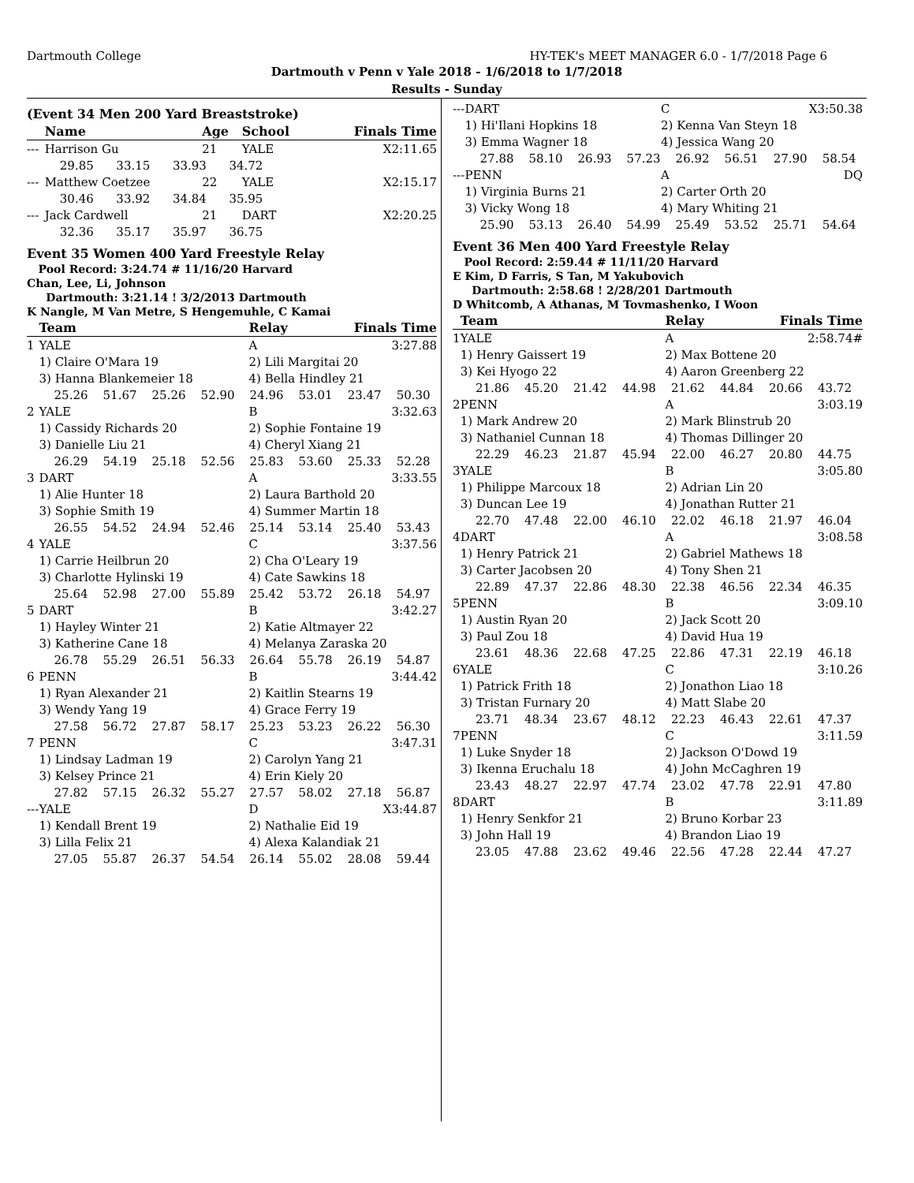Dartmouth College HY-TEK's MEET MANAGER 6.0 - 1/7/2018 Page 6
Dartmouth v Penn v Yale 2018 - 1/6/2018 to 1/7/2018
Results - Sunday
(Event 34 Men 200 Yard Breaststroke)
| | Name | Age | School | Finals Time |
| --- | --- | --- | --- | --- |
| --- | Harrison Gu | 21 | YALE | X2:11.65 |
| | 29.85 33.15 33.93 34.72 | | | |
| --- | Matthew Coetzee | 22 | YALE | X2:15.17 |
| | 30.46 33.92 34.84 35.95 | | | |
| --- | Jack Cardwell | 21 | DART | X2:20.25 |
| | 32.36 35.17 35.97 36.75 | | | |
Event 35 Women 400 Yard Freestyle Relay
Pool Record: 3:24.74 # 11/16/20 Harvard
Chan, Lee, Li, Johnson
Dartmouth: 3:21.14 ! 3/2/2013 Dartmouth
K Nangle, M Van Metre, S Hengemuhle, C Kamai
| | Team | Relay | Finals Time |
| --- | --- | --- | --- |
| 1 | YALE | A | 3:27.88 |
| | 1) Claire O'Mara 19 | 2) Lili Margitai 20 | |
| | 3) Hanna Blankemeier 18 | 4) Bella Hindley 21 | |
| | 25.26 51.67 25.26 52.90 24.96 53.01 23.47 50.30 | | |
| 2 | YALE | B | 3:32.63 |
| | 1) Cassidy Richards 20 | 2) Sophie Fontaine 19 | |
| | 3) Danielle Liu 21 | 4) Cheryl Xiang 21 | |
| | 26.29 54.19 25.18 52.56 25.83 53.60 25.33 52.28 | | |
| 3 | DART | A | 3:33.55 |
| | 1) Alie Hunter 18 | 2) Laura Barthold 20 | |
| | 3) Sophie Smith 19 | 4) Summer Martin 18 | |
| | 26.55 54.52 24.94 52.46 25.14 53.14 25.40 53.43 | | |
| 4 | YALE | C | 3:37.56 |
| | 1) Carrie Heilbrun 20 | 2) Cha O'Leary 19 | |
| | 3) Charlotte Hylinski 19 | 4) Cate Sawkins 18 | |
| | 25.64 52.98 27.00 55.89 25.42 53.72 26.18 54.97 | | |
| 5 | DART | B | 3:42.27 |
| | 1) Hayley Winter 21 | 2) Katie Altmayer 22 | |
| | 3) Katherine Cane 18 | 4) Melanya Zaraska 20 | |
| | 26.78 55.29 26.51 56.33 26.64 55.78 26.19 54.87 | | |
| 6 | PENN | B | 3:44.42 |
| | 1) Ryan Alexander 21 | 2) Kaitlin Stearns 19 | |
| | 3) Wendy Yang 19 | 4) Grace Ferry 19 | |
| | 27.58 56.72 27.87 58.17 25.23 53.23 26.22 56.30 | | |
| 7 | PENN | C | 3:47.31 |
| | 1) Lindsay Ladman 19 | 2) Carolyn Yang 21 | |
| | 3) Kelsey Prince 21 | 4) Erin Kiely 20 | |
| | 27.82 57.15 26.32 55.27 27.57 58.02 27.18 56.87 | | |
| --- | YALE | D | X3:44.87 |
| | 1) Kendall Brent 19 | 2) Nathalie Eid 19 | |
| | 3) Lilla Felix 21 | 4) Alexa Kalandiak 21 | |
| | 27.05 55.87 26.37 54.54 26.14 55.02 28.08 59.44 | | |
| --- | DART | C | X3:50.38 |
| | 1) Hi'Ilani Hopkins 18 | 2) Kenna Van Steyn 18 | |
| | 3) Emma Wagner 18 | 4) Jessica Wang 20 | |
| | 27.88 58.10 26.93 57.23 26.92 56.51 27.90 58.54 | | |
| --- | PENN | A | DQ |
| | 1) Virginia Burns 21 | 2) Carter Orth 20 | |
| | 3) Vicky Wong 18 | 4) Mary Whiting 21 | |
| | 25.90 53.13 26.40 54.99 25.49 53.52 25.71 54.64 | | |
Event 36 Men 400 Yard Freestyle Relay
Pool Record: 2:59.44 # 11/11/20 Harvard
E Kim, D Farris, S Tan, M Yakubovich
Dartmouth: 2:58.68 ! 2/28/201 Dartmouth
D Whitcomb, A Athanas, M Tovmashenko, I Woon
| | Team | Relay | Finals Time |
| --- | --- | --- | --- |
| 1 | YALE | A | 2:58.74# |
| | 1) Henry Gaissert 19 | 2) Max Bottene 20 | |
| | 3) Kei Hyogo 22 | 4) Aaron Greenberg 22 | |
| | 21.86 45.20 21.42 44.98 21.62 44.84 20.66 43.72 | | |
| 2 | PENN | A | 3:03.19 |
| | 1) Mark Andrew 20 | 2) Mark Blinstrub 20 | |
| | 3) Nathaniel Cunnan 18 | 4) Thomas Dillinger 20 | |
| | 22.29 46.23 21.87 45.94 22.00 46.27 20.80 44.75 | | |
| 3 | YALE | B | 3:05.80 |
| | 1) Philippe Marcoux 18 | 2) Adrian Lin 20 | |
| | 3) Duncan Lee 19 | 4) Jonathan Rutter 21 | |
| | 22.70 47.48 22.00 46.10 22.02 46.18 21.97 46.04 | | |
| 4 | DART | A | 3:08.58 |
| | 1) Henry Patrick 21 | 2) Gabriel Mathews 18 | |
| | 3) Carter Jacobsen 20 | 4) Tony Shen 21 | |
| | 22.89 47.37 22.86 48.30 22.38 46.56 22.34 46.35 | | |
| 5 | PENN | B | 3:09.10 |
| | 1) Austin Ryan 20 | 2) Jack Scott 20 | |
| | 3) Paul Zou 18 | 4) David Hua 19 | |
| | 23.61 48.36 22.68 47.25 22.86 47.31 22.19 46.18 | | |
| 6 | YALE | C | 3:10.26 |
| | 1) Patrick Frith 18 | 2) Jonathon Liao 18 | |
| | 3) Tristan Furnary 20 | 4) Matt Slabe 20 | |
| | 23.71 48.34 23.67 48.12 22.23 46.43 22.61 47.37 | | |
| 7 | PENN | C | 3:11.59 |
| | 1) Luke Snyder 18 | 2) Jackson O'Dowd 19 | |
| | 3) Ikenna Eruchalu 18 | 4) John McCaghren 19 | |
| | 23.43 48.27 22.97 47.74 23.02 47.78 22.91 47.80 | | |
| 8 | DART | B | 3:11.89 |
| | 1) Henry Senkfor 21 | 2) Bruno Korbar 23 | |
| | 3) John Hall 19 | 4) Brandon Liao 19 | |
| | 23.05 47.88 23.62 49.46 22.56 47.28 22.44 47.27 | | |